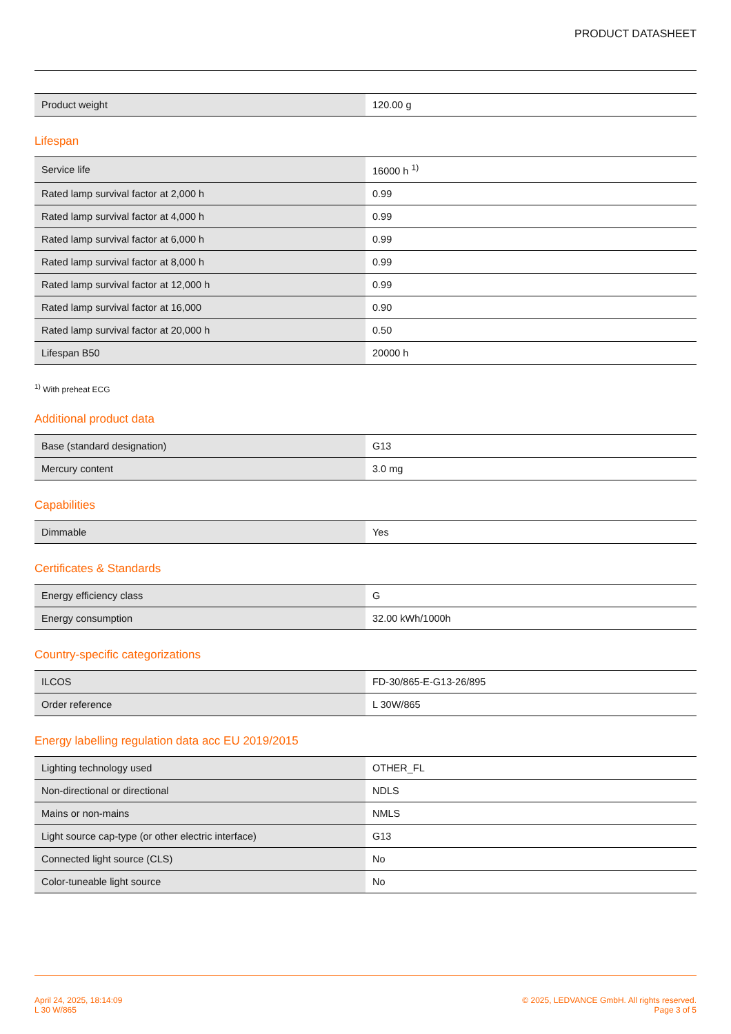PRODUCT DATASHEET
| Product weight | 120.00 g |
Lifespan
| Service life | 16000 h <sup>1)</sup> |
| Rated lamp survival factor at 2,000 h | 0.99 |
| Rated lamp survival factor at 4,000 h | 0.99 |
| Rated lamp survival factor at 6,000 h | 0.99 |
| Rated lamp survival factor at 8,000 h | 0.99 |
| Rated lamp survival factor at 12,000 h | 0.99 |
| Rated lamp survival factor at 16,000 | 0.90 |
| Rated lamp survival factor at 20,000 h | 0.50 |
| Lifespan B50 | 20000 h |
<sup>1)</sup> With preheat ECG
Additional product data
| Base (standard designation) | G13 |
| Mercury content | 3.0 mg |
Capabilities
| Dimmable | Yes |
Certificates & Standards
| Energy efficiency class | G |
| Energy consumption | 32.00 kWh/1000h |
Country-specific categorizations
| ILCOS | FD-30/865-E-G13-26/895 |
| Order reference | L 30W/865 |
Energy labelling regulation data acc EU 2019/2015
| Lighting technology used | OTHER_FL |
| Non-directional or directional | NDLS |
| Mains or non-mains | NMLS |
| Light source cap-type (or other electric interface) | G13 |
| Connected light source (CLS) | No |
| Color-tuneable light source | No |
April 24, 2025, 18:14:09
L 30 W/865
© 2025, LEDVANCE GmbH. All rights reserved.
Page 3 of 5